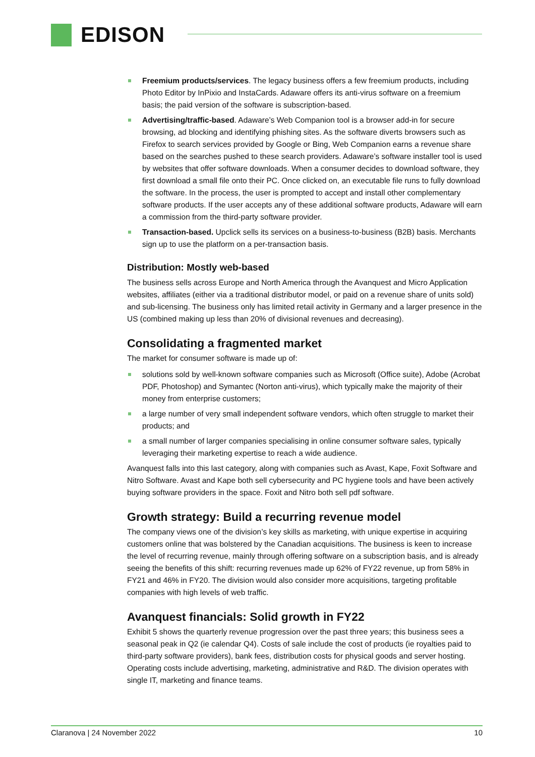EDISON
Freemium products/services. The legacy business offers a few freemium products, including Photo Editor by InPixio and InstaCards. Adaware offers its anti-virus software on a freemium basis; the paid version of the software is subscription-based.
Advertising/traffic-based. Adaware’s Web Companion tool is a browser add-in for secure browsing, ad blocking and identifying phishing sites. As the software diverts browsers such as Firefox to search services provided by Google or Bing, Web Companion earns a revenue share based on the searches pushed to these search providers. Adaware’s software installer tool is used by websites that offer software downloads. When a consumer decides to download software, they first download a small file onto their PC. Once clicked on, an executable file runs to fully download the software. In the process, the user is prompted to accept and install other complementary software products. If the user accepts any of these additional software products, Adaware will earn a commission from the third-party software provider.
Transaction-based. Upclick sells its services on a business-to-business (B2B) basis. Merchants sign up to use the platform on a per-transaction basis.
Distribution: Mostly web-based
The business sells across Europe and North America through the Avanquest and Micro Application websites, affiliates (either via a traditional distributor model, or paid on a revenue share of units sold) and sub-licensing. The business only has limited retail activity in Germany and a larger presence in the US (combined making up less than 20% of divisional revenues and decreasing).
Consolidating a fragmented market
The market for consumer software is made up of:
solutions sold by well-known software companies such as Microsoft (Office suite), Adobe (Acrobat PDF, Photoshop) and Symantec (Norton anti-virus), which typically make the majority of their money from enterprise customers;
a large number of very small independent software vendors, which often struggle to market their products; and
a small number of larger companies specialising in online consumer software sales, typically leveraging their marketing expertise to reach a wide audience.
Avanquest falls into this last category, along with companies such as Avast, Kape, Foxit Software and Nitro Software. Avast and Kape both sell cybersecurity and PC hygiene tools and have been actively buying software providers in the space. Foxit and Nitro both sell pdf software.
Growth strategy: Build a recurring revenue model
The company views one of the division’s key skills as marketing, with unique expertise in acquiring customers online that was bolstered by the Canadian acquisitions. The business is keen to increase the level of recurring revenue, mainly through offering software on a subscription basis, and is already seeing the benefits of this shift: recurring revenues made up 62% of FY22 revenue, up from 58% in FY21 and 46% in FY20. The division would also consider more acquisitions, targeting profitable companies with high levels of web traffic.
Avanquest financials: Solid growth in FY22
Exhibit 5 shows the quarterly revenue progression over the past three years; this business sees a seasonal peak in Q2 (ie calendar Q4). Costs of sale include the cost of products (ie royalties paid to third-party software providers), bank fees, distribution costs for physical goods and server hosting. Operating costs include advertising, marketing, administrative and R&D. The division operates with single IT, marketing and finance teams.
Claranova | 24 November 2022 10